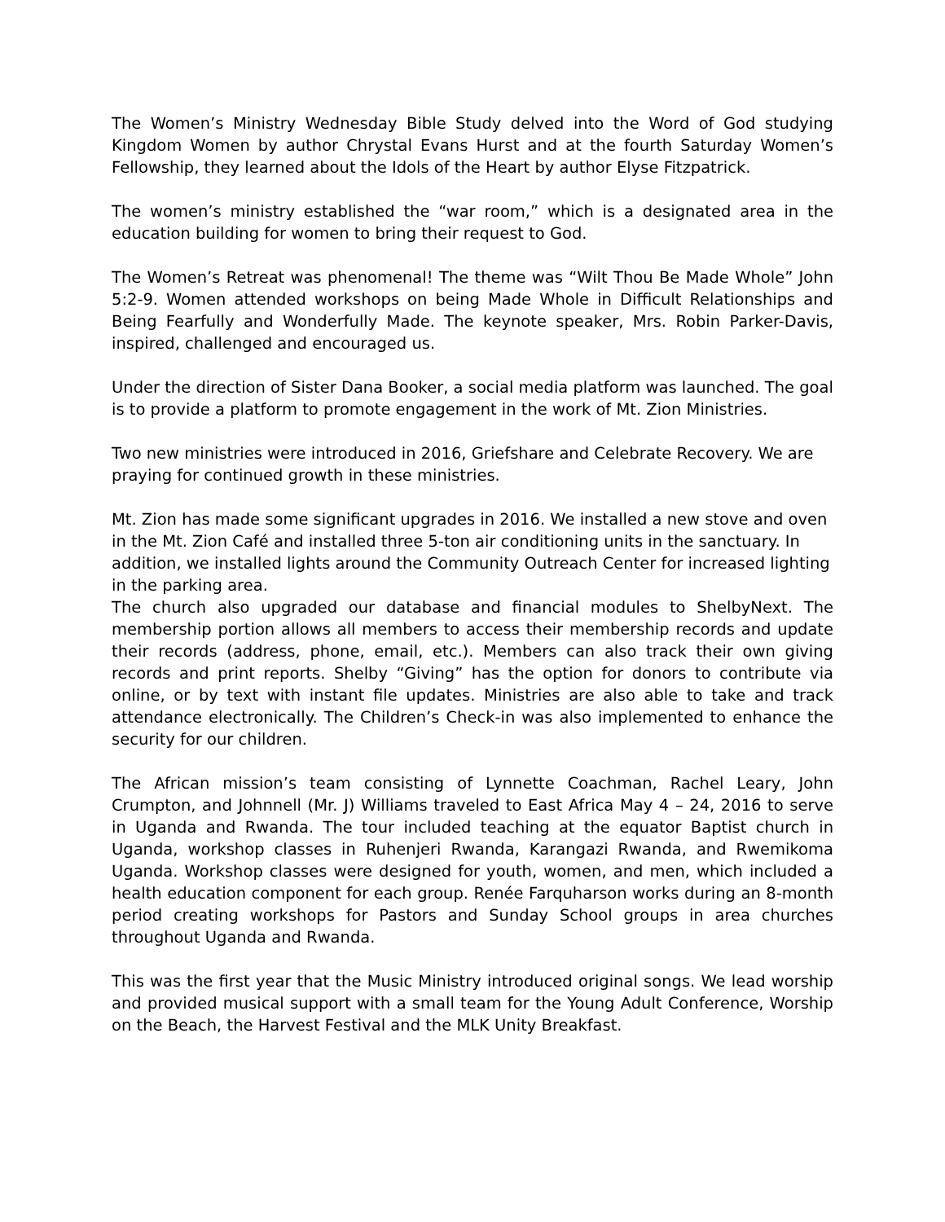The Women’s Ministry Wednesday Bible Study delved into the Word of God studying Kingdom Women by author Chrystal Evans Hurst and at the fourth Saturday Women’s Fellowship, they learned about the Idols of the Heart by author Elyse Fitzpatrick.
The women’s ministry established the “war room,” which is a designated area in the education building for women to bring their request to God.
The Women’s Retreat was phenomenal! The theme was “Wilt Thou Be Made Whole” John 5:2-9. Women attended workshops on being Made Whole in Difficult Relationships and Being Fearfully and Wonderfully Made. The keynote speaker, Mrs. Robin Parker-Davis, inspired, challenged and encouraged us.
Under the direction of Sister Dana Booker, a social media platform was launched. The goal is to provide a platform to promote engagement in the work of Mt. Zion Ministries.
Two new ministries were introduced in 2016, Griefshare and Celebrate Recovery. We are praying for continued growth in these ministries.
Mt. Zion has made some significant upgrades in 2016. We installed a new stove and oven in the Mt. Zion Café and installed three 5-ton air conditioning units in the sanctuary. In addition, we installed lights around the Community Outreach Center for increased lighting in the parking area.
The church also upgraded our database and financial modules to ShelbyNext. The membership portion allows all members to access their membership records and update their records (address, phone, email, etc.). Members can also track their own giving records and print reports. Shelby “Giving” has the option for donors to contribute via online, or by text with instant file updates. Ministries are also able to take and track attendance electronically. The Children’s Check-in was also implemented to enhance the security for our children.
The African mission’s team consisting of Lynnette Coachman, Rachel Leary, John Crumpton, and Johnnell (Mr. J) Williams traveled to East Africa May 4 – 24, 2016 to serve in Uganda and Rwanda. The tour included teaching at the equator Baptist church in Uganda, workshop classes in Ruhenjeri Rwanda, Karangazi Rwanda, and Rwemikoma Uganda. Workshop classes were designed for youth, women, and men, which included a health education component for each group. Renée Farquharson works during an 8-month period creating workshops for Pastors and Sunday School groups in area churches throughout Uganda and Rwanda.
This was the first year that the Music Ministry introduced original songs. We lead worship and provided musical support with a small team for the Young Adult Conference, Worship on the Beach, the Harvest Festival and the MLK Unity Breakfast.